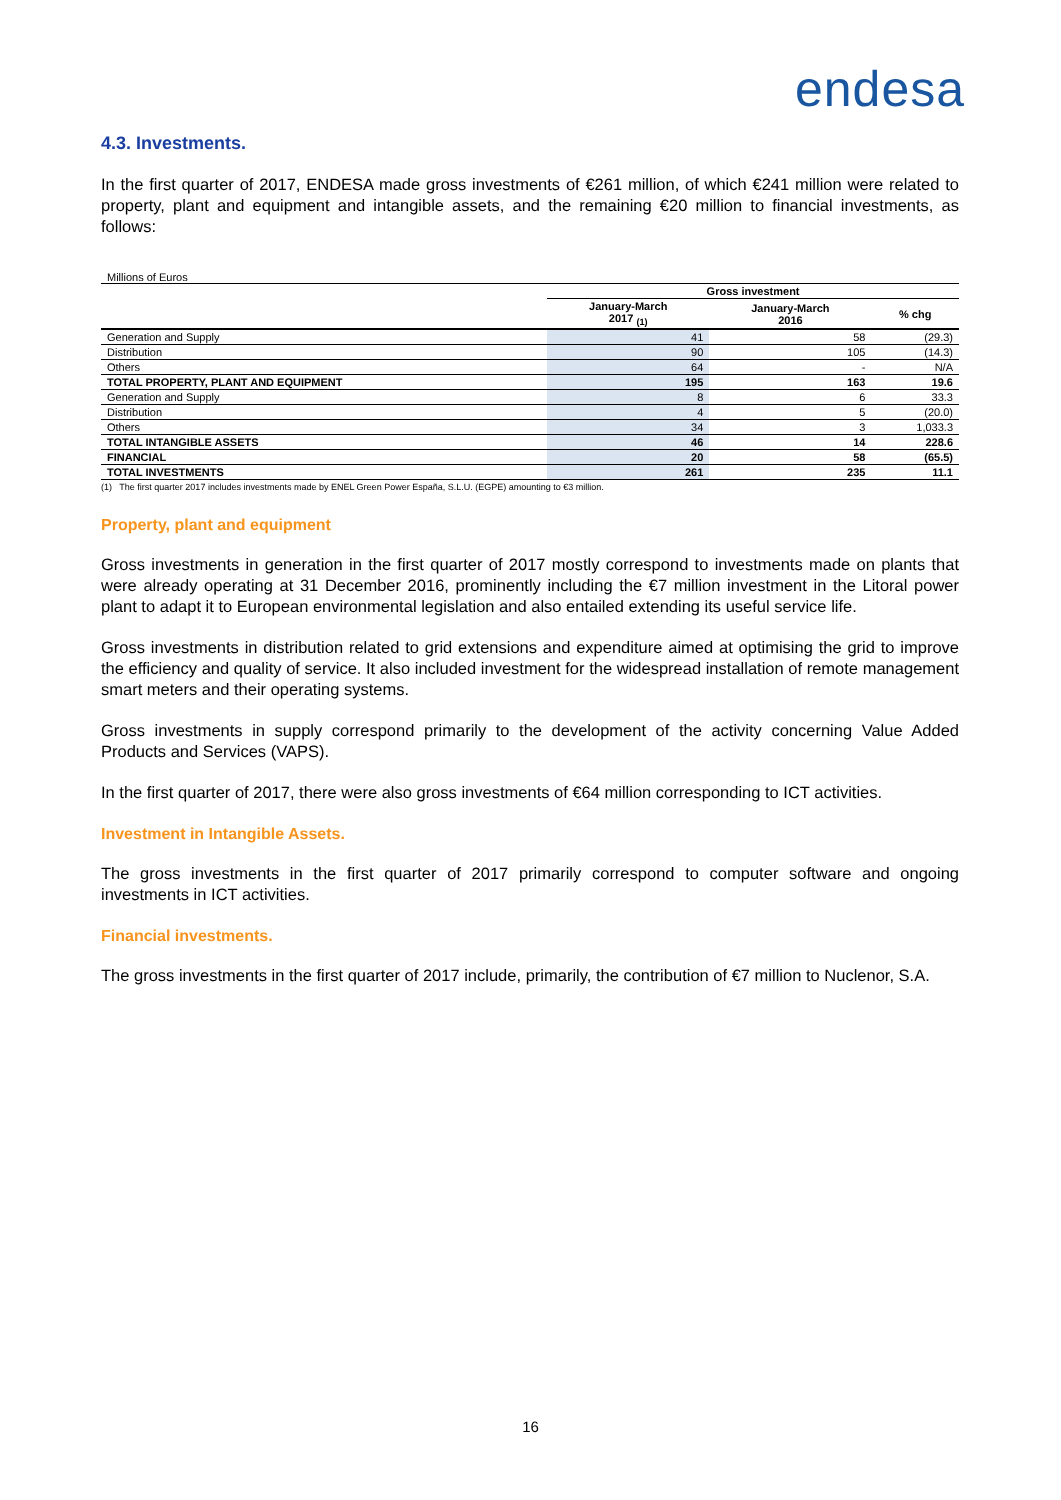endesa
4.3. Investments.
In the first quarter of 2017, ENDESA made gross investments of €261 million, of which €241 million were related to property, plant and equipment and intangible assets, and the remaining €20 million to financial investments, as follows:
Millions of Euros
| | Gross investment | | |
| --- | --- | --- | --- |
| | January-March 2017 <sub>(1)</sub> | January-March 2016 | % chg |
| Generation and Supply | 41 | 58 | (29.3) |
| Distribution | 90 | 105 | (14.3) |
| Others | 64 | - | N/A |
| TOTAL PROPERTY, PLANT AND EQUIPMENT | 195 | 163 | 19.6 |
| Generation and Supply | 8 | 6 | 33.3 |
| Distribution | 4 | 5 | (20.0) |
| Others | 34 | 3 | 1,033.3 |
| TOTAL INTANGIBLE ASSETS | 46 | 14 | 228.6 |
| FINANCIAL | 20 | 58 | (65.5) |
| TOTAL INVESTMENTS | 261 | 235 | 11.1 |
(1) The first quarter 2017 includes investments made by ENEL Green Power España, S.L.U. (EGPE) amounting to €3 million.
Property, plant and equipment
Gross investments in generation in the first quarter of 2017 mostly correspond to investments made on plants that were already operating at 31 December 2016, prominently including the €7 million investment in the Litoral power plant to adapt it to European environmental legislation and also entailed extending its useful service life.
Gross investments in distribution related to grid extensions and expenditure aimed at optimising the grid to improve the efficiency and quality of service. It also included investment for the widespread installation of remote management smart meters and their operating systems.
Gross investments in supply correspond primarily to the development of the activity concerning Value Added Products and Services (VAPS).
In the first quarter of 2017, there were also gross investments of €64 million corresponding to ICT activities.
Investment in Intangible Assets.
The gross investments in the first quarter of 2017 primarily correspond to computer software and ongoing investments in ICT activities.
Financial investments.
The gross investments in the first quarter of 2017 include, primarily, the contribution of €7 million to Nuclenor, S.A.
16